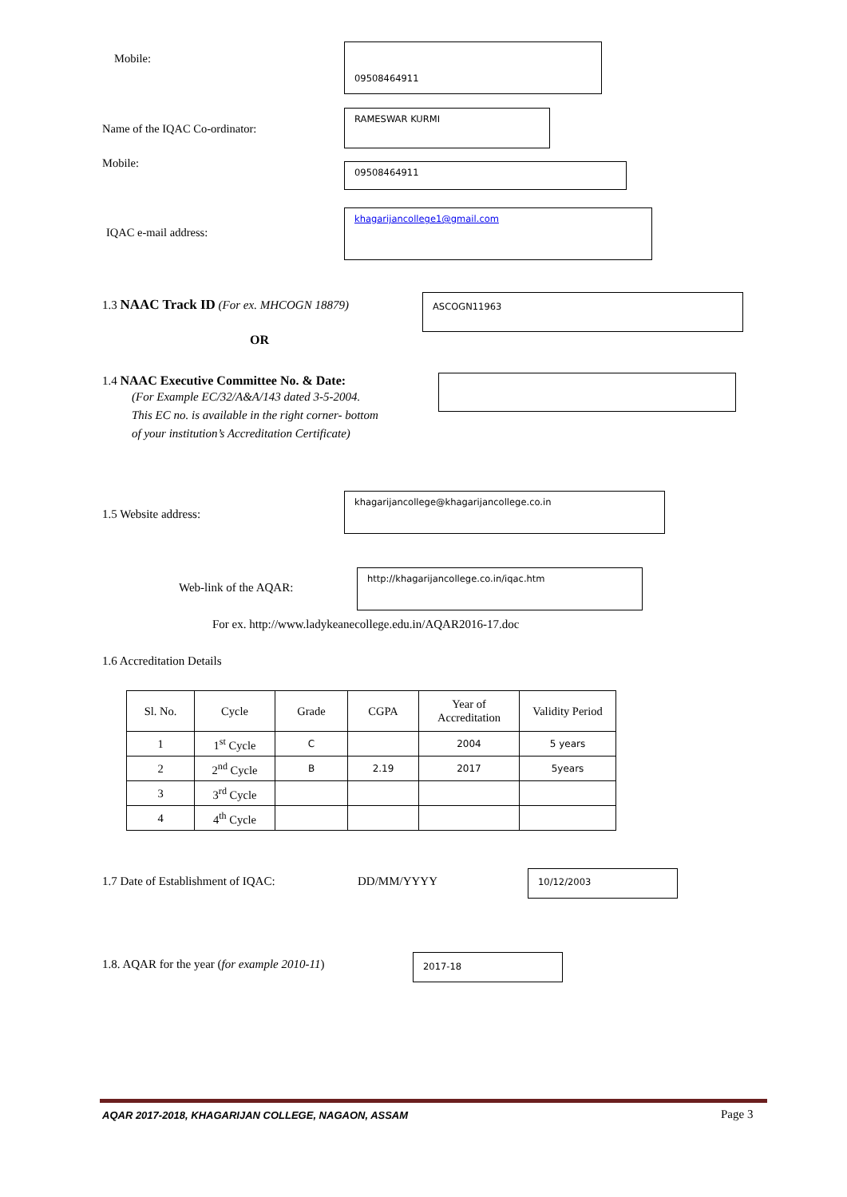Mobile:
09508464911
Name of the IQAC Co-ordinator:
RAMESWAR KURMI
Mobile: 09508464911
IQAC e-mail address:
khagarijancollege1@gmail.com
1.3 NAAC Track ID (For ex. MHCOGN 18879)
ASCOGN11963
OR
1.4 NAAC Executive Committee No. & Date:
(For Example EC/32/A&A/143 dated 3-5-2004.
This EC no. is available in the right corner- bottom
of your institution’s Accreditation Certificate)
1.5 Website address:
khagarijancollege@khagarijancollege.co.in
Web-link of the AQAR:
http://khagarijancollege.co.in/iqac.htm
For ex. http://www.ladykeanecollege.edu.in/AQAR2016-17.doc
1.6 Accreditation Details
| Sl. No. | Cycle | Grade | CGPA | Year of Accreditation | Validity Period |
| --- | --- | --- | --- | --- | --- |
| 1 | 1<sup>st</sup> Cycle | C | | 2004 | 5 years |
| 2 | 2<sup>nd</sup> Cycle | B | 2.19 | 2017 | 5years |
| 3 | 3<sup>rd</sup> Cycle | | | | |
| 4 | 4<sup>th</sup> Cycle | | | | |
1.7 Date of Establishment of IQAC:
DD/MM/YYYY
10/12/2003
1.8. AQAR for the year (for example 2010-11)
2017-18
AQAR 2017-2018, KHAGARIJAN COLLEGE, NAGAON, ASSAM
Page 3